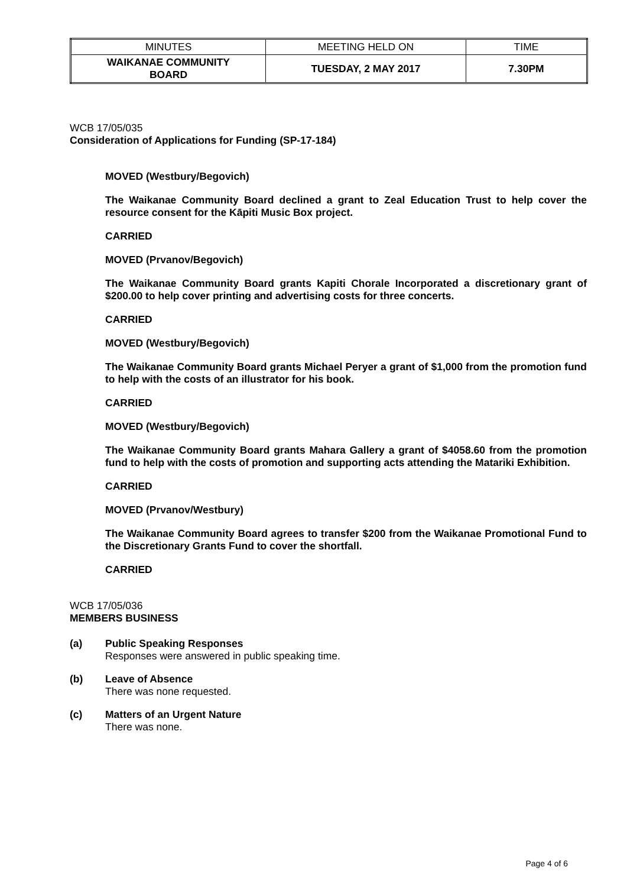| MINUTES | MEETING HELD ON | TIME |
| WAIKANAE COMMUNITY BOARD | TUESDAY, 2 MAY 2017 | 7.30PM |
WCB 17/05/035
Consideration of Applications for Funding (SP-17-184)
MOVED (Westbury/Begovich)
The Waikanae Community Board declined a grant to Zeal Education Trust to help cover the resource consent for the Kāpiti Music Box project.
CARRIED
MOVED (Prvanov/Begovich)
The Waikanae Community Board grants Kapiti Chorale Incorporated a discretionary grant of $200.00 to help cover printing and advertising costs for three concerts.
CARRIED
MOVED (Westbury/Begovich)
The Waikanae Community Board grants Michael Peryer a grant of $1,000 from the promotion fund to help with the costs of an illustrator for his book.
CARRIED
MOVED (Westbury/Begovich)
The Waikanae Community Board grants Mahara Gallery a grant of $4058.60 from the promotion fund to help with the costs of promotion and supporting acts attending the Matariki Exhibition.
CARRIED
MOVED (Prvanov/Westbury)
The Waikanae Community Board agrees to transfer $200 from the Waikanae Promotional Fund to the Discretionary Grants Fund to cover the shortfall.
CARRIED
WCB 17/05/036
MEMBERS BUSINESS
(a) Public Speaking Responses
Responses were answered in public speaking time.
(b) Leave of Absence
There was none requested.
(c) Matters of an Urgent Nature
There was none.
Page 4 of 6